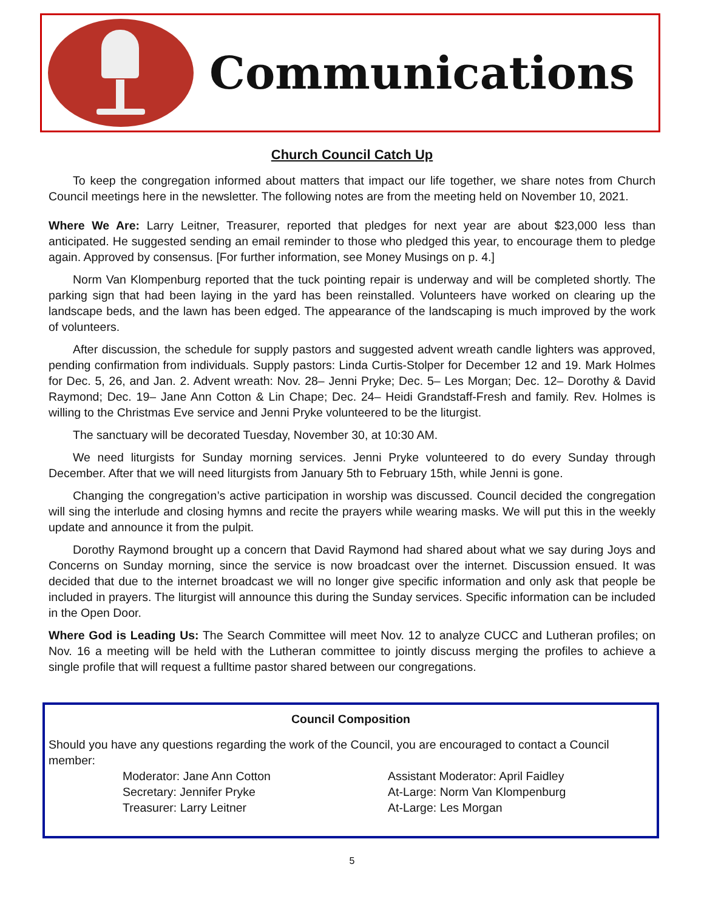Communications
Church Council Catch Up
To keep the congregation informed about matters that impact our life together, we share notes from Church Council meetings here in the newsletter. The following notes are from the meeting held on November 10, 2021.
Where We Are: Larry Leitner, Treasurer, reported that pledges for next year are about $23,000 less than anticipated. He suggested sending an email reminder to those who pledged this year, to encourage them to pledge again. Approved by consensus. [For further information, see Money Musings on p. 4.]
Norm Van Klompenburg reported that the tuck pointing repair is underway and will be completed shortly. The parking sign that had been laying in the yard has been reinstalled. Volunteers have worked on clearing up the landscape beds, and the lawn has been edged. The appearance of the landscaping is much improved by the work of volunteers.
After discussion, the schedule for supply pastors and suggested advent wreath candle lighters was approved, pending confirmation from individuals. Supply pastors: Linda Curtis-Stolper for December 12 and 19. Mark Holmes for Dec. 5, 26, and Jan. 2. Advent wreath: Nov. 28– Jenni Pryke; Dec. 5– Les Morgan; Dec. 12– Dorothy & David Raymond; Dec. 19– Jane Ann Cotton & Lin Chape; Dec. 24– Heidi Grandstaff-Fresh and family. Rev. Holmes is willing to the Christmas Eve service and Jenni Pryke volunteered to be the liturgist.
The sanctuary will be decorated Tuesday, November 30, at 10:30 AM.
We need liturgists for Sunday morning services. Jenni Pryke volunteered to do every Sunday through December. After that we will need liturgists from January 5th to February 15th, while Jenni is gone.
Changing the congregation’s active participation in worship was discussed. Council decided the congregation will sing the interlude and closing hymns and recite the prayers while wearing masks. We will put this in the weekly update and announce it from the pulpit.
Dorothy Raymond brought up a concern that David Raymond had shared about what we say during Joys and Concerns on Sunday morning, since the service is now broadcast over the internet. Discussion ensued. It was decided that due to the internet broadcast we will no longer give specific information and only ask that people be included in prayers. The liturgist will announce this during the Sunday services. Specific information can be included in the Open Door.
Where God is Leading Us: The Search Committee will meet Nov. 12 to analyze CUCC and Lutheran profiles; on Nov. 16 a meeting will be held with the Lutheran committee to jointly discuss merging the profiles to achieve a single profile that will request a fulltime pastor shared between our congregations.
Council Composition
Should you have any questions regarding the work of the Council, you are encouraged to contact a Council member:
Moderator: Jane Ann Cotton
Secretary: Jennifer Pryke
Treasurer: Larry Leitner
Assistant Moderator: April Faidley
At-Large: Norm Van Klompenburg
At-Large: Les Morgan
5